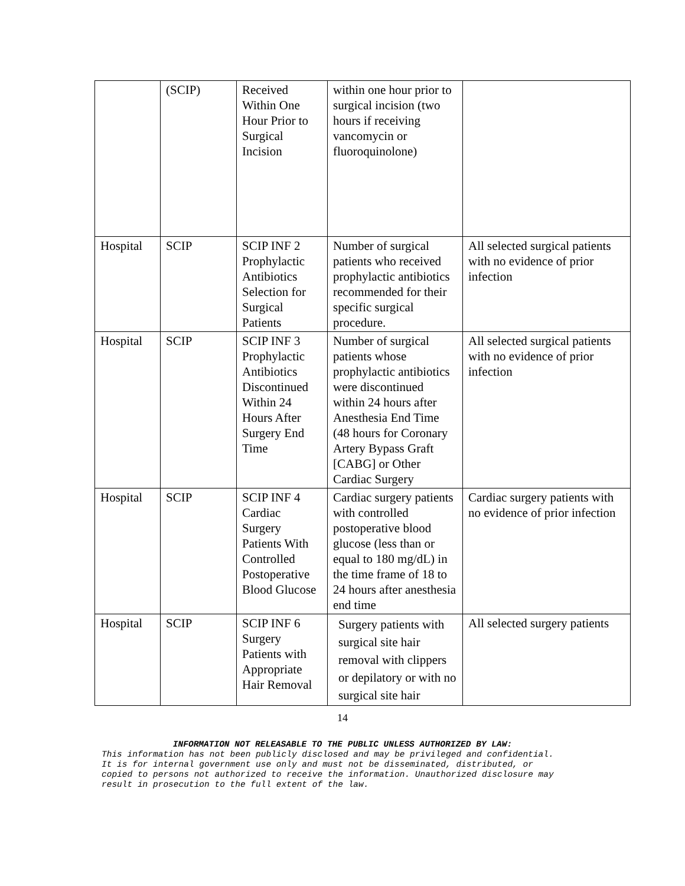| | (SCIP) | Received Within One Hour Prior to Surgical Incision | within one hour prior to surgical incision (two hours if receiving vancomycin or fluoroquinolone) | |
| Hospital | SCIP | SCIP INF 2 Prophylactic Antibiotics Selection for Surgical Patients | Number of surgical patients who received prophylactic antibiotics recommended for their specific surgical procedure. | All selected surgical patients with no evidence of prior infection |
| Hospital | SCIP | SCIP INF 3 Prophylactic Antibiotics Discontinued Within 24 Hours After Surgery End Time | Number of surgical patients whose prophylactic antibiotics were discontinued within 24 hours after Anesthesia End Time (48 hours for Coronary Artery Bypass Graft [CABG] or Other Cardiac Surgery | All selected surgical patients with no evidence of prior infection |
| Hospital | SCIP | SCIP INF 4 Cardiac Surgery Patients With Controlled Postoperative Blood Glucose | Cardiac surgery patients with controlled postoperative blood glucose (less than or equal to 180 mg/dL) in the time frame of 18 to 24 hours after anesthesia end time | Cardiac surgery patients with no evidence of prior infection |
| Hospital | SCIP | SCIP INF 6 Surgery Patients with Appropriate Hair Removal | Surgery patients with surgical site hair removal with clippers or depilatory or with no surgical site hair | All selected surgery patients |
14
INFORMATION NOT RELEASABLE TO THE PUBLIC UNLESS AUTHORIZED BY LAW:
This information has not been publicly disclosed and may be privileged and confidential.
It is for internal government use only and must not be disseminated, distributed, or
copied to persons not authorized to receive the information. Unauthorized disclosure may
result in prosecution to the full extent of the law.